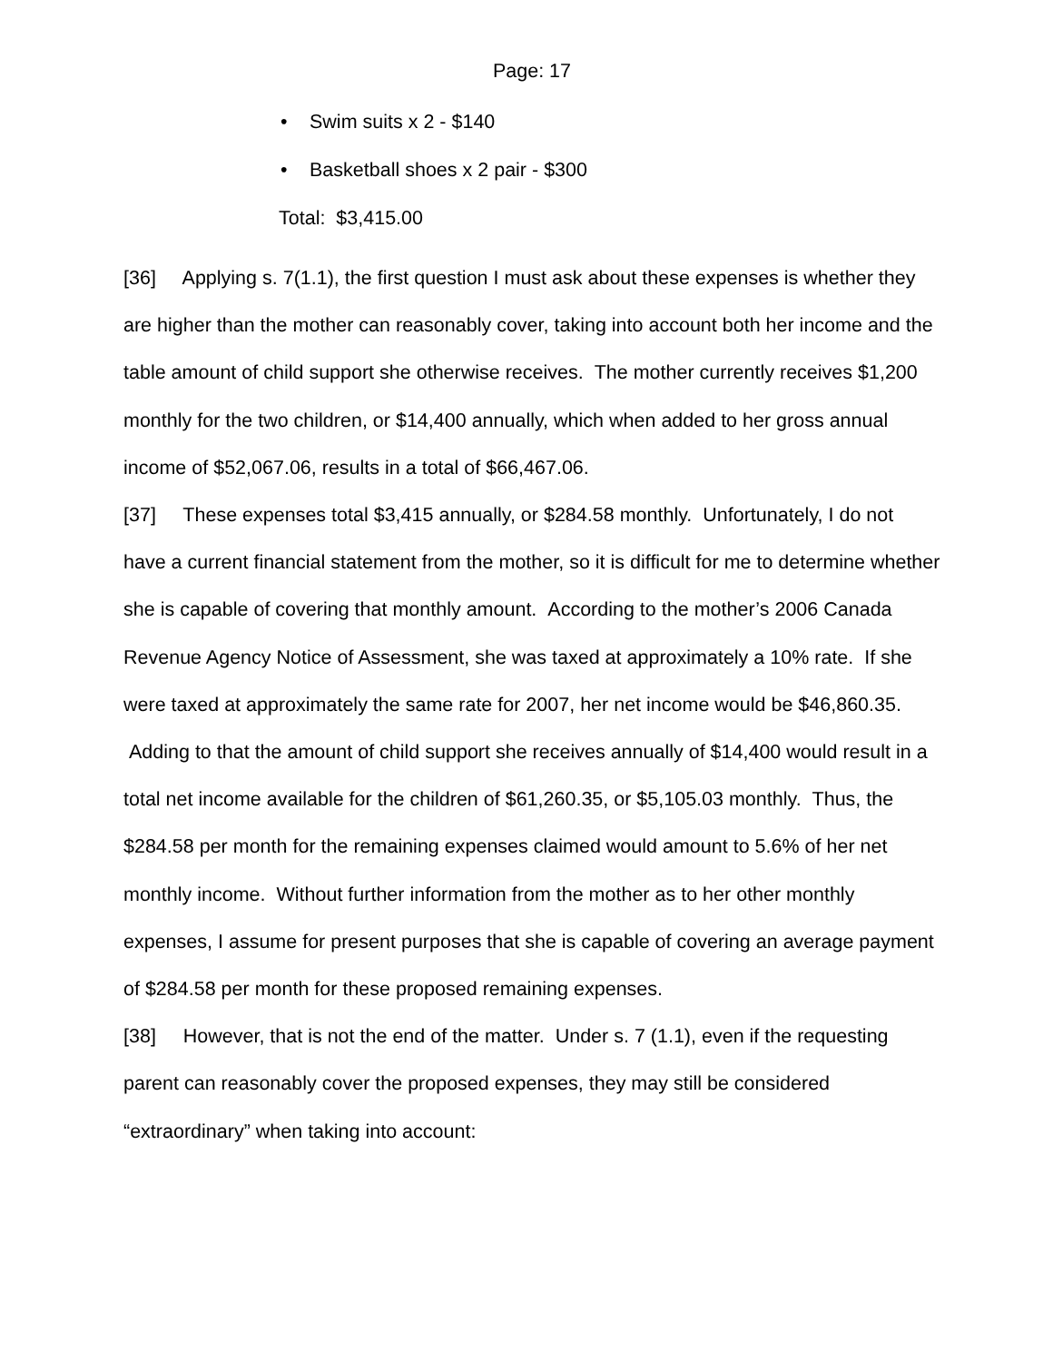Page: 17
• Swim suits x 2 - $140
• Basketball shoes x 2 pair - $300
Total: $3,415.00
[36] Applying s. 7(1.1), the first question I must ask about these expenses is whether they are higher than the mother can reasonably cover, taking into account both her income and the table amount of child support she otherwise receives. The mother currently receives $1,200 monthly for the two children, or $14,400 annually, which when added to her gross annual income of $52,067.06, results in a total of $66,467.06.
[37] These expenses total $3,415 annually, or $284.58 monthly. Unfortunately, I do not have a current financial statement from the mother, so it is difficult for me to determine whether she is capable of covering that monthly amount. According to the mother’s 2006 Canada Revenue Agency Notice of Assessment, she was taxed at approximately a 10% rate. If she were taxed at approximately the same rate for 2007, her net income would be $46,860.35. Adding to that the amount of child support she receives annually of $14,400 would result in a total net income available for the children of $61,260.35, or $5,105.03 monthly. Thus, the $284.58 per month for the remaining expenses claimed would amount to 5.6% of her net monthly income. Without further information from the mother as to her other monthly expenses, I assume for present purposes that she is capable of covering an average payment of $284.58 per month for these proposed remaining expenses.
[38] However, that is not the end of the matter. Under s. 7 (1.1), even if the requesting parent can reasonably cover the proposed expenses, they may still be considered “extraordinary” when taking into account: